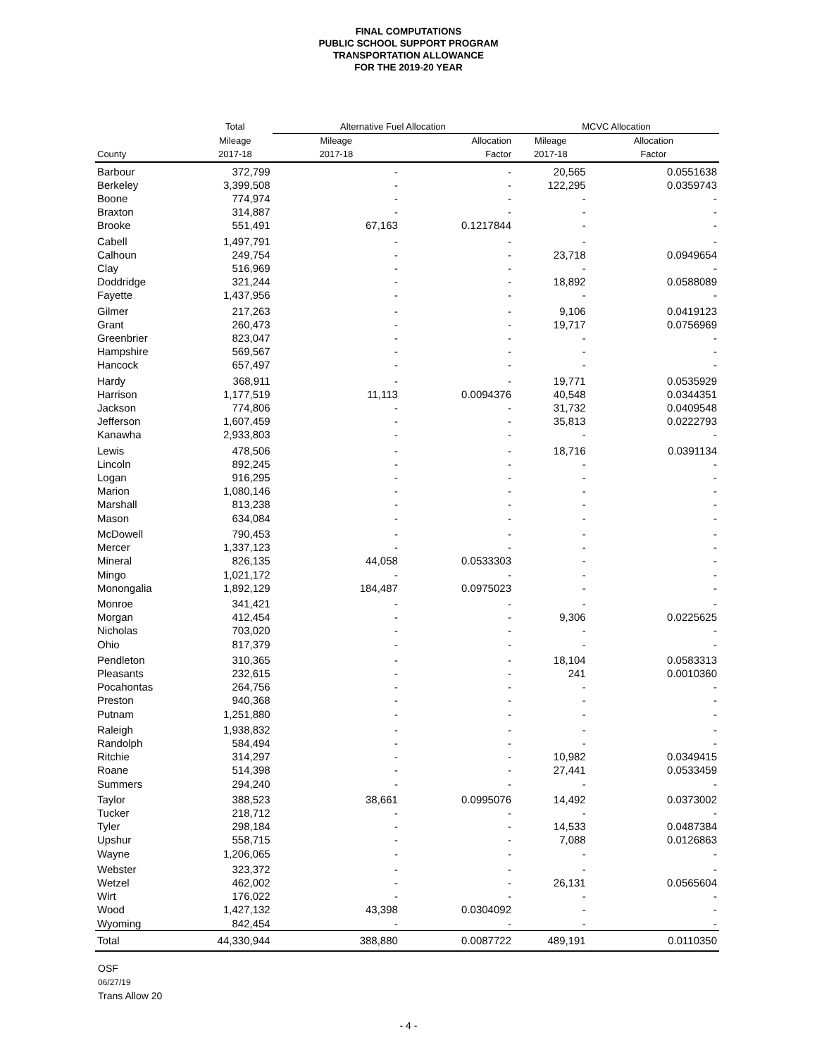FINAL COMPUTATIONS
PUBLIC SCHOOL SUPPORT PROGRAM
TRANSPORTATION ALLOWANCE
FOR THE 2019-20 YEAR
| | Total | Alternative Fuel Allocation | | MCVC Allocation | |
| --- | --- | --- | --- | --- | --- |
| | Mileage | Mileage | Allocation | Mileage | Allocation |
| County | 2017-18 | 2017-18 | Factor | 2017-18 | Factor |
| Barbour | 372,799 | - | - | 20,565 | 0.0551638 |
| Berkeley | 3,399,508 | - | - | 122,295 | 0.0359743 |
| Boone | 774,974 | - | - | - | - |
| Braxton | 314,887 | - | - | - | - |
| Brooke | 551,491 | 67,163 | 0.1217844 | - | - |
| Cabell | 1,497,791 | - | - | - | - |
| Calhoun | 249,754 | - | - | 23,718 | 0.0949654 |
| Clay | 516,969 | - | - | - | - |
| Doddridge | 321,244 | - | - | 18,892 | 0.0588089 |
| Fayette | 1,437,956 | - | - | - | - |
| Gilmer | 217,263 | - | - | 9,106 | 0.0419123 |
| Grant | 260,473 | - | - | 19,717 | 0.0756969 |
| Greenbrier | 823,047 | - | - | - | - |
| Hampshire | 569,567 | - | - | - | - |
| Hancock | 657,497 | - | - | - | - |
| Hardy | 368,911 | - | - | 19,771 | 0.0535929 |
| Harrison | 1,177,519 | 11,113 | 0.0094376 | 40,548 | 0.0344351 |
| Jackson | 774,806 | - | - | 31,732 | 0.0409548 |
| Jefferson | 1,607,459 | - | - | 35,813 | 0.0222793 |
| Kanawha | 2,933,803 | - | - | - | - |
| Lewis | 478,506 | - | - | 18,716 | 0.0391134 |
| Lincoln | 892,245 | - | - | - | - |
| Logan | 916,295 | - | - | - | - |
| Marion | 1,080,146 | - | - | - | - |
| Marshall | 813,238 | - | - | - | - |
| Mason | 634,084 | - | - | - | - |
| McDowell | 790,453 | - | - | - | - |
| Mercer | 1,337,123 | - | - | - | - |
| Mineral | 826,135 | 44,058 | 0.0533303 | - | - |
| Mingo | 1,021,172 | - | - | - | - |
| Monongalia | 1,892,129 | 184,487 | 0.0975023 | - | - |
| Monroe | 341,421 | - | - | - | - |
| Morgan | 412,454 | - | - | 9,306 | 0.0225625 |
| Nicholas | 703,020 | - | - | - | - |
| Ohio | 817,379 | - | - | - | - |
| Pendleton | 310,365 | - | - | 18,104 | 0.0583313 |
| Pleasants | 232,615 | - | - | 241 | 0.0010360 |
| Pocahontas | 264,756 | - | - | - | - |
| Preston | 940,368 | - | - | - | - |
| Putnam | 1,251,880 | - | - | - | - |
| Raleigh | 1,938,832 | - | - | - | - |
| Randolph | 584,494 | - | - | - | - |
| Ritchie | 314,297 | - | - | 10,982 | 0.0349415 |
| Roane | 514,398 | - | - | 27,441 | 0.0533459 |
| Summers | 294,240 | - | - | - | - |
| Taylor | 388,523 | 38,661 | 0.0995076 | 14,492 | 0.0373002 |
| Tucker | 218,712 | - | - | - | - |
| Tyler | 298,184 | - | - | 14,533 | 0.0487384 |
| Upshur | 558,715 | - | - | 7,088 | 0.0126863 |
| Wayne | 1,206,065 | - | - | - | - |
| Webster | 323,372 | - | - | - | - |
| Wetzel | 462,002 | - | - | 26,131 | 0.0565604 |
| Wirt | 176,022 | - | - | - | - |
| Wood | 1,427,132 | 43,398 | 0.0304092 | - | - |
| Wyoming | 842,454 | - | - | - | - |
| Total | 44,330,944 | 388,880 | 0.0087722 | 489,191 | 0.0110350 |
OSF
06/27/19
Trans Allow 20
- 4 -